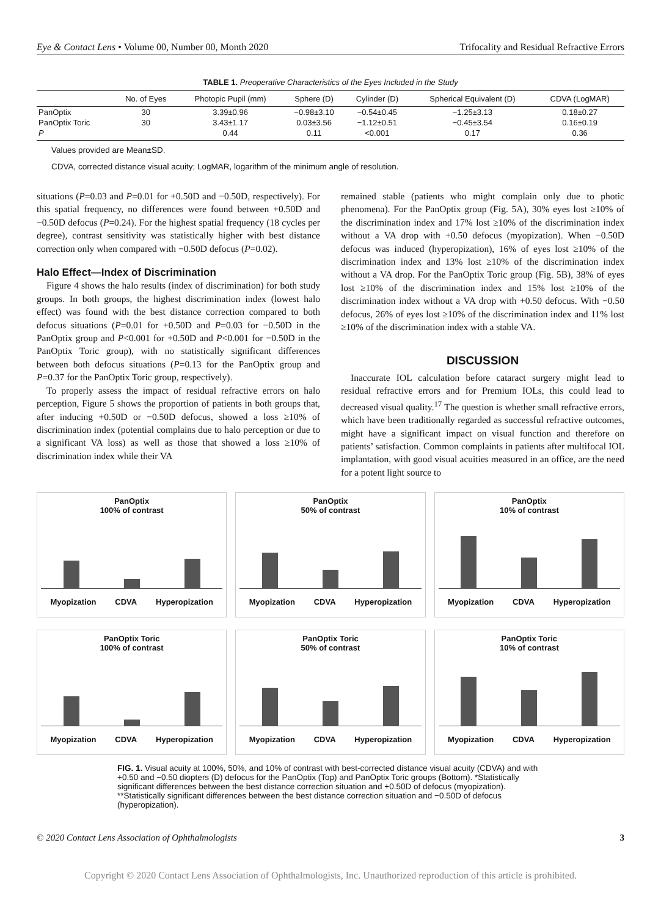Eye & Contact Lens • Volume 00, Number 00, Month 2020 Trifocality and Residual Refractive Errors
TABLE 1. Preoperative Characteristics of the Eyes Included in the Study
| | No. of Eyes | Photopic Pupil (mm) | Sphere (D) | Cylinder (D) | Spherical Equivalent (D) | CDVA (LogMAR) |
| --- | --- | --- | --- | --- | --- | --- |
| PanOptix | 30 | 3.39±0.96 | −0.98±3.10 | −0.54±0.45 | −1.25±3.13 | 0.18±0.27 |
| PanOptix Toric | 30 | 3.43±1.17 | 0.03±3.56 | −1.12±0.51 | −0.45±3.54 | 0.16±0.19 |
| P | | 0.44 | 0.11 | <0.001 | 0.17 | 0.36 |
Values provided are Mean±SD.
CDVA, corrected distance visual acuity; LogMAR, logarithm of the minimum angle of resolution.
situations (P=0.03 and P=0.01 for +0.50D and −0.50D, respectively). For this spatial frequency, no differences were found between +0.50D and −0.50D defocus (P=0.24). For the highest spatial frequency (18 cycles per degree), contrast sensitivity was statistically higher with best distance correction only when compared with −0.50D defocus (P=0.02).
Halo Effect—Index of Discrimination
Figure 4 shows the halo results (index of discrimination) for both study groups. In both groups, the highest discrimination index (lowest halo effect) was found with the best distance correction compared to both defocus situations (P=0.01 for +0.50D and P=0.03 for −0.50D in the PanOptix group and P<0.001 for +0.50D and P<0.001 for −0.50D in the PanOptix Toric group), with no statistically significant differences between both defocus situations (P=0.13 for the PanOptix group and P=0.37 for the PanOptix Toric group, respectively).
To properly assess the impact of residual refractive errors on halo perception, Figure 5 shows the proportion of patients in both groups that, after inducing +0.50D or −0.50D defocus, showed a loss ≥10% of discrimination index (potential complains due to halo perception or due to a significant VA loss) as well as those that showed a loss ≥10% of discrimination index while their VA
remained stable (patients who might complain only due to photic phenomena). For the PanOptix group (Fig. 5A), 30% eyes lost ≥10% of the discrimination index and 17% lost ≥10% of the discrimination index without a VA drop with +0.50 defocus (myopization). When −0.50D defocus was induced (hyperopization), 16% of eyes lost ≥10% of the discrimination index and 13% lost ≥10% of the discrimination index without a VA drop. For the PanOptix Toric group (Fig. 5B), 38% of eyes lost ≥10% of the discrimination index and 15% lost ≥10% of the discrimination index without a VA drop with +0.50 defocus. With −0.50 defocus, 26% of eyes lost ≥10% of the discrimination index and 11% lost ≥10% of the discrimination index with a stable VA.
DISCUSSION
Inaccurate IOL calculation before cataract surgery might lead to residual refractive errors and for Premium IOLs, this could lead to decreased visual quality.<sup>17</sup> The question is whether small refractive errors, which have been traditionally regarded as successful refractive outcomes, might have a significant impact on visual function and therefore on patients’ satisfaction. Common complaints in patients after multifocal IOL implantation, with good visual acuities measured in an office, are the need for a potent light source to
PanOptix
100% of contrast
Myopization CDVA Hyperopization
PanOptix
50% of contrast
Myopization CDVA Hyperopization
PanOptix
10% of contrast
Myopization CDVA Hyperopization
PanOptix Toric
100% of contrast
Myopization CDVA Hyperopization
PanOptix Toric
50% of contrast
Myopization CDVA Hyperopization
PanOptix Toric
10% of contrast
Myopization CDVA Hyperopization
FIG. 1. Visual acuity at 100%, 50%, and 10% of contrast with best-corrected distance visual acuity (CDVA) and with +0.50 and −0.50 diopters (D) defocus for the PanOptix (Top) and PanOptix Toric groups (Bottom). *Statistically significant differences between the best distance correction situation and +0.50D of defocus (myopization). **Statistically significant differences between the best distance correction situation and −0.50D of defocus (hyperopization).
© 2020 Contact Lens Association of Ophthalmologists 3
Copyright © 2020 Contact Lens Association of Ophthalmologists, Inc. Unauthorized reproduction of this article is prohibited.